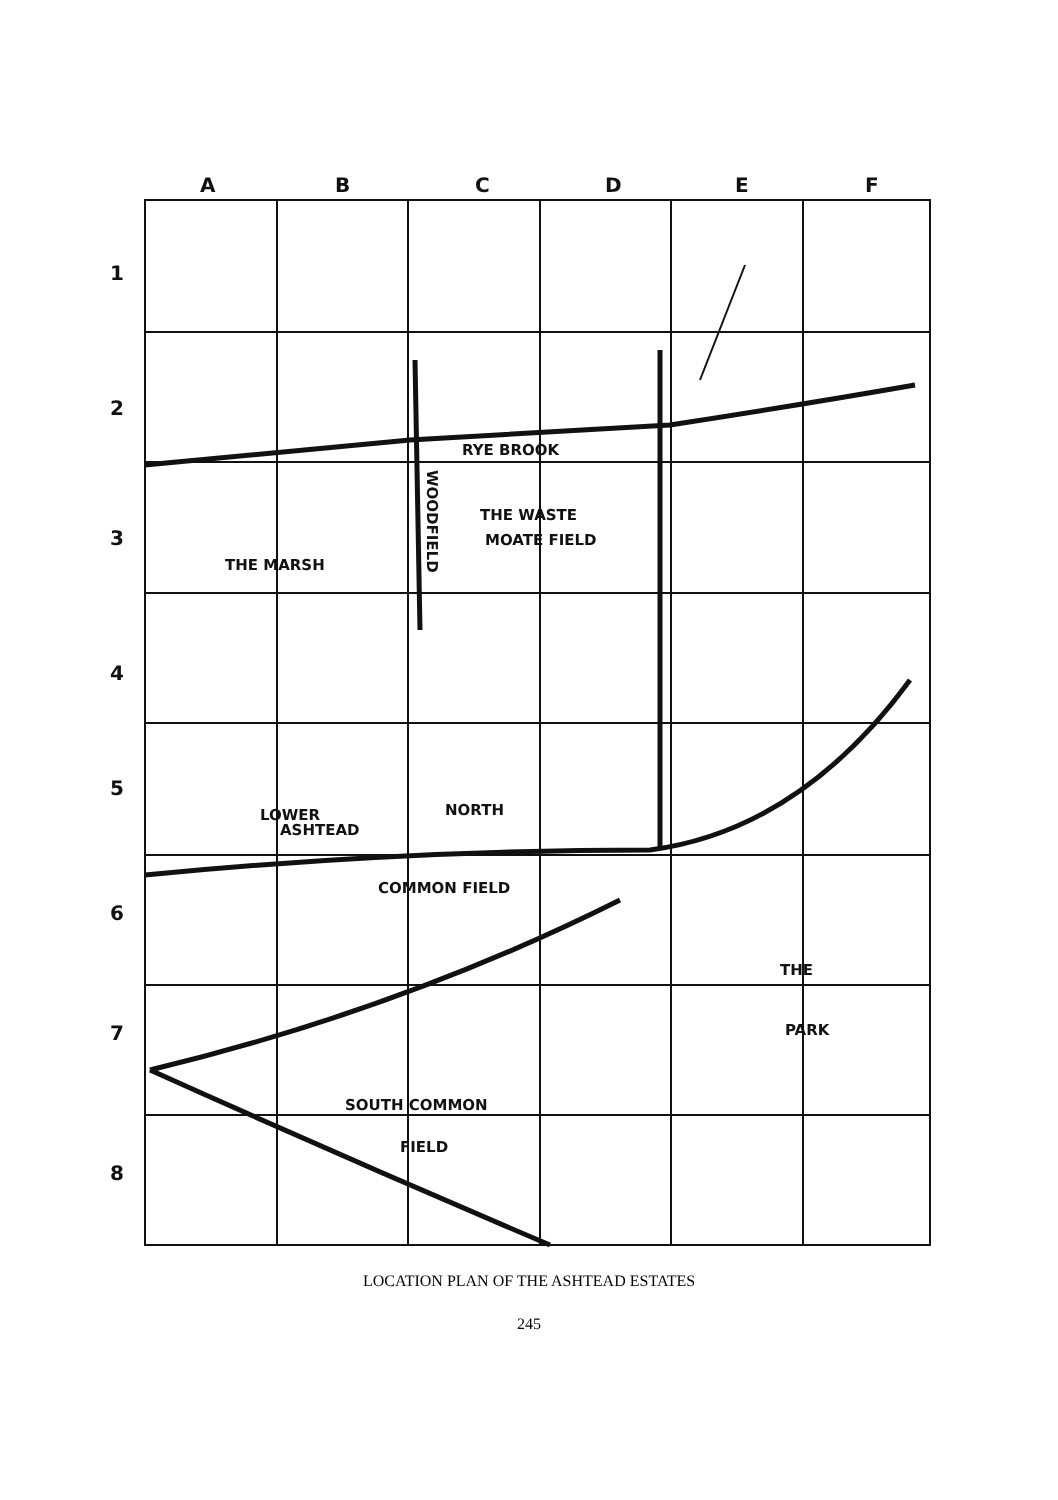A
B
C
D
E
F
1
2
3
4
5
6
7
8
RYE BROOK
THE WASTE
MOATE FIELD
THE MARSH
LOWER
ASHTEAD
NORTH
COMMON FIELD
THE
PARK
SOUTH COMMON
FIELD
WOODFIELD
LOCATION PLAN OF THE ASHTEAD ESTATES
245